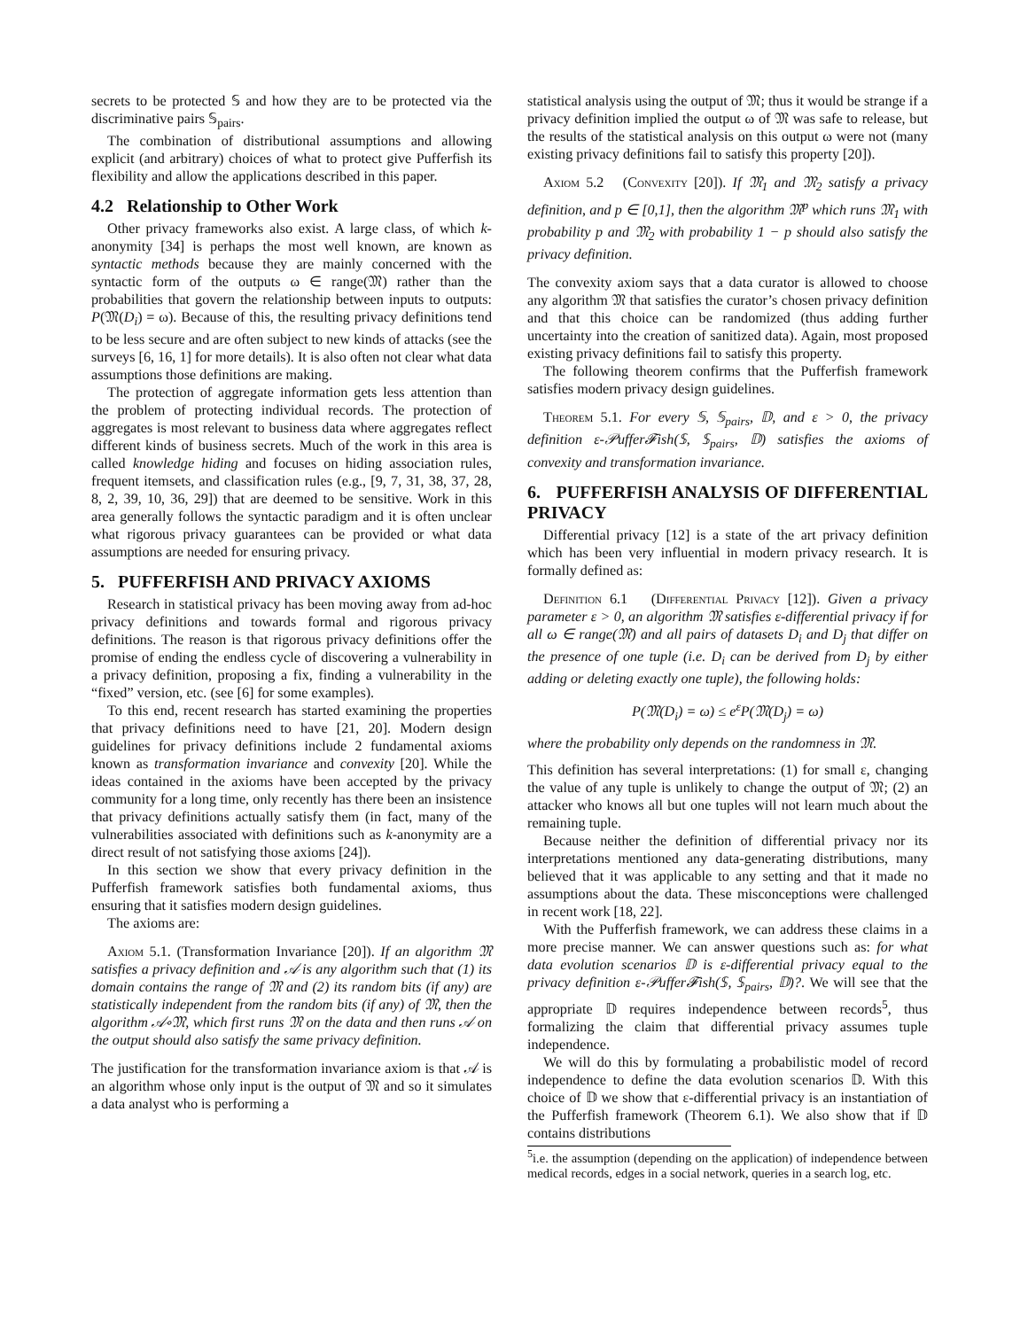secrets to be protected 𝕊 and how they are to be protected via the discriminative pairs 𝕊<sub>pairs</sub>.
The combination of distributional assumptions and allowing explicit (and arbitrary) choices of what to protect give Pufferfish its flexibility and allow the applications described in this paper.
4.2 Relationship to Other Work
Other privacy frameworks also exist. A large class, of which k-anonymity [34] is perhaps the most well known, are known as syntactic methods because they are mainly concerned with the syntactic form of the outputs ω ∈ range(𝔐) rather than the probabilities that govern the relationship between inputs to outputs: P(𝔐(D<sub>i</sub>) = ω). Because of this, the resulting privacy definitions tend to be less secure and are often subject to new kinds of attacks (see the surveys [6, 16, 1] for more details). It is also often not clear what data assumptions those definitions are making.
The protection of aggregate information gets less attention than the problem of protecting individual records. The protection of aggregates is most relevant to business data where aggregates reflect different kinds of business secrets. Much of the work in this area is called knowledge hiding and focuses on hiding association rules, frequent itemsets, and classification rules (e.g., [9, 7, 31, 38, 37, 28, 8, 2, 39, 10, 36, 29]) that are deemed to be sensitive. Work in this area generally follows the syntactic paradigm and it is often unclear what rigorous privacy guarantees can be provided or what data assumptions are needed for ensuring privacy.
5. PUFFERFISH AND PRIVACY AXIOMS
Research in statistical privacy has been moving away from ad-hoc privacy definitions and towards formal and rigorous privacy definitions. The reason is that rigorous privacy definitions offer the promise of ending the endless cycle of discovering a vulnerability in a privacy definition, proposing a fix, finding a vulnerability in the “fixed” version, etc. (see [6] for some examples).
To this end, recent research has started examining the properties that privacy definitions need to have [21, 20]. Modern design guidelines for privacy definitions include 2 fundamental axioms known as transformation invariance and convexity [20]. While the ideas contained in the axioms have been accepted by the privacy community for a long time, only recently has there been an insistence that privacy definitions actually satisfy them (in fact, many of the vulnerabilities associated with definitions such as k-anonymity are a direct result of not satisfying those axioms [24]).
In this section we show that every privacy definition in the Pufferfish framework satisfies both fundamental axioms, thus ensuring that it satisfies modern design guidelines.
The axioms are:
Axiom 5.1. (Transformation Invariance [20]). If an algorithm 𝔐 satisfies a privacy definition and 𝒜 is any algorithm such that (1) its domain contains the range of 𝔐 and (2) its random bits (if any) are statistically independent from the random bits (if any) of 𝔐, then the algorithm 𝒜∘𝔐, which first runs 𝔐 on the data and then runs 𝒜 on the output should also satisfy the same privacy definition.
The justification for the transformation invariance axiom is that 𝒜 is an algorithm whose only input is the output of 𝔐 and so it simulates a data analyst who is performing a
statistical analysis using the output of 𝔐; thus it would be strange if a privacy definition implied the output ω of 𝔐 was safe to release, but the results of the statistical analysis on this output ω were not (many existing privacy definitions fail to satisfy this property [20]).
Axiom 5.2 (Convexity [20]). If 𝔐<sub>1</sub> and 𝔐<sub>2</sub> satisfy a privacy definition, and p ∈ [0,1], then the algorithm 𝔐<sup>p</sup> which runs 𝔐<sub>1</sub> with probability p and 𝔐<sub>2</sub> with probability 1 − p should also satisfy the privacy definition.
The convexity axiom says that a data curator is allowed to choose any algorithm 𝔐 that satisfies the curator’s chosen privacy definition and that this choice can be randomized (thus adding further uncertainty into the creation of sanitized data). Again, most proposed existing privacy definitions fail to satisfy this property.
The following theorem confirms that the Pufferfish framework satisfies modern privacy design guidelines.
Theorem 5.1. For every 𝕊, 𝕊<sub>pairs</sub>, 𝔻, and ε > 0, the privacy definition ε-𝒫uffer𝓕ish(𝕊, 𝕊<sub>pairs</sub>, 𝔻) satisfies the axioms of convexity and transformation invariance.
6. PUFFERFISH ANALYSIS OF DIFFERENTIAL PRIVACY
Differential privacy [12] is a state of the art privacy definition which has been very influential in modern privacy research. It is formally defined as:
Definition 6.1 (Differential Privacy [12]). Given a privacy parameter ε > 0, an algorithm 𝔐 satisfies ε-differential privacy if for all ω ∈ range(𝔐) and all pairs of datasets D<sub>i</sub> and D<sub>j</sub> that differ on the presence of one tuple (i.e. D<sub>i</sub> can be derived from D<sub>j</sub> by either adding or deleting exactly one tuple), the following holds:
P(𝔐(D<sub>i</sub>) = ω) ≤ e<sup>ε</sup>P(𝔐(D<sub>j</sub>) = ω)
where the probability only depends on the randomness in 𝔐.
This definition has several interpretations: (1) for small ε, changing the value of any tuple is unlikely to change the output of 𝔐; (2) an attacker who knows all but one tuples will not learn much about the remaining tuple.
Because neither the definition of differential privacy nor its interpretations mentioned any data-generating distributions, many believed that it was applicable to any setting and that it made no assumptions about the data. These misconceptions were challenged in recent work [18, 22].
With the Pufferfish framework, we can address these claims in a more precise manner. We can answer questions such as: for what data evolution scenarios 𝔻 is ε-differential privacy equal to the privacy definition ε-𝒫uffer𝓕ish(𝕊, 𝕊<sub>pairs</sub>, 𝔻)?. We will see that the appropriate 𝔻 requires independence between records<sup>5</sup>, thus formalizing the claim that differential privacy assumes tuple independence.
We will do this by formulating a probabilistic model of record independence to define the data evolution scenarios 𝔻. With this choice of 𝔻 we show that ε-differential privacy is an instantiation of the Pufferfish framework (Theorem 6.1). We also show that if 𝔻 contains distributions
<sup>5</sup> i.e. the assumption (depending on the application) of independence between medical records, edges in a social network, queries in a search log, etc.